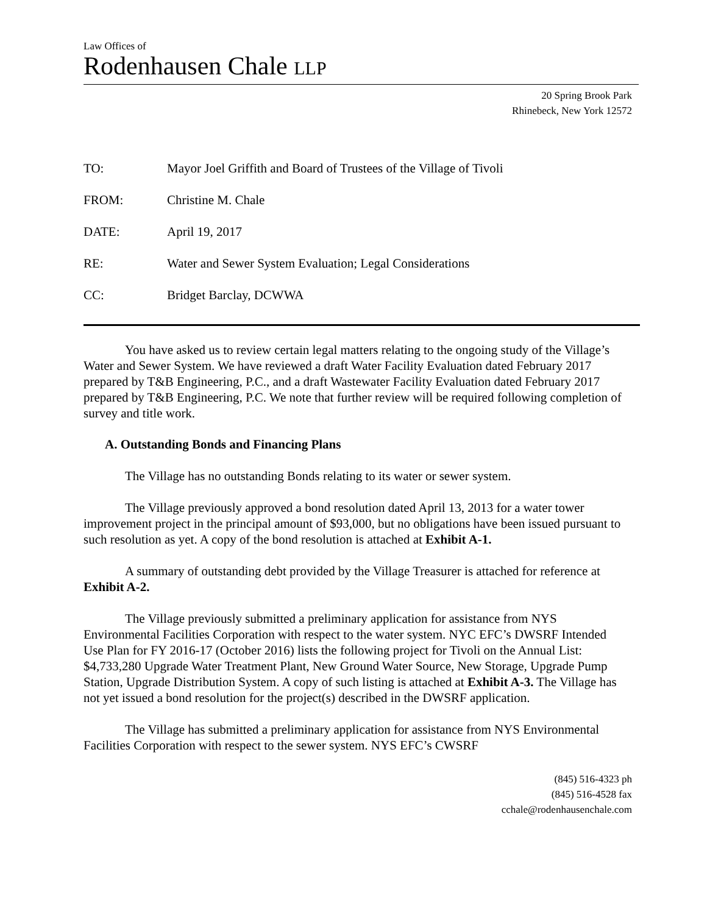Law Offices of
Rodenhausen Chale LLP
20 Spring Brook Park
Rhinebeck, New York 12572
TO: Mayor Joel Griffith and Board of Trustees of the Village of Tivoli
FROM: Christine M. Chale
DATE: April 19, 2017
RE: Water and Sewer System Evaluation; Legal Considerations
CC: Bridget Barclay, DCWWA
You have asked us to review certain legal matters relating to the ongoing study of the Village’s Water and Sewer System. We have reviewed a draft Water Facility Evaluation dated February 2017 prepared by T&B Engineering, P.C., and a draft Wastewater Facility Evaluation dated February 2017 prepared by T&B Engineering, P.C. We note that further review will be required following completion of survey and title work.
A. Outstanding Bonds and Financing Plans
The Village has no outstanding Bonds relating to its water or sewer system.
The Village previously approved a bond resolution dated April 13, 2013 for a water tower improvement project in the principal amount of $93,000, but no obligations have been issued pursuant to such resolution as yet. A copy of the bond resolution is attached at Exhibit A-1.
A summary of outstanding debt provided by the Village Treasurer is attached for reference at Exhibit A-2.
The Village previously submitted a preliminary application for assistance from NYS Environmental Facilities Corporation with respect to the water system. NYC EFC’s DWSRF Intended Use Plan for FY 2016-17 (October 2016) lists the following project for Tivoli on the Annual List: $4,733,280 Upgrade Water Treatment Plant, New Ground Water Source, New Storage, Upgrade Pump Station, Upgrade Distribution System. A copy of such listing is attached at Exhibit A-3. The Village has not yet issued a bond resolution for the project(s) described in the DWSRF application.
The Village has submitted a preliminary application for assistance from NYS Environmental Facilities Corporation with respect to the sewer system. NYS EFC’s CWSRF
(845) 516-4323 ph
(845) 516-4528 fax
cchale@rodenhausenchale.com